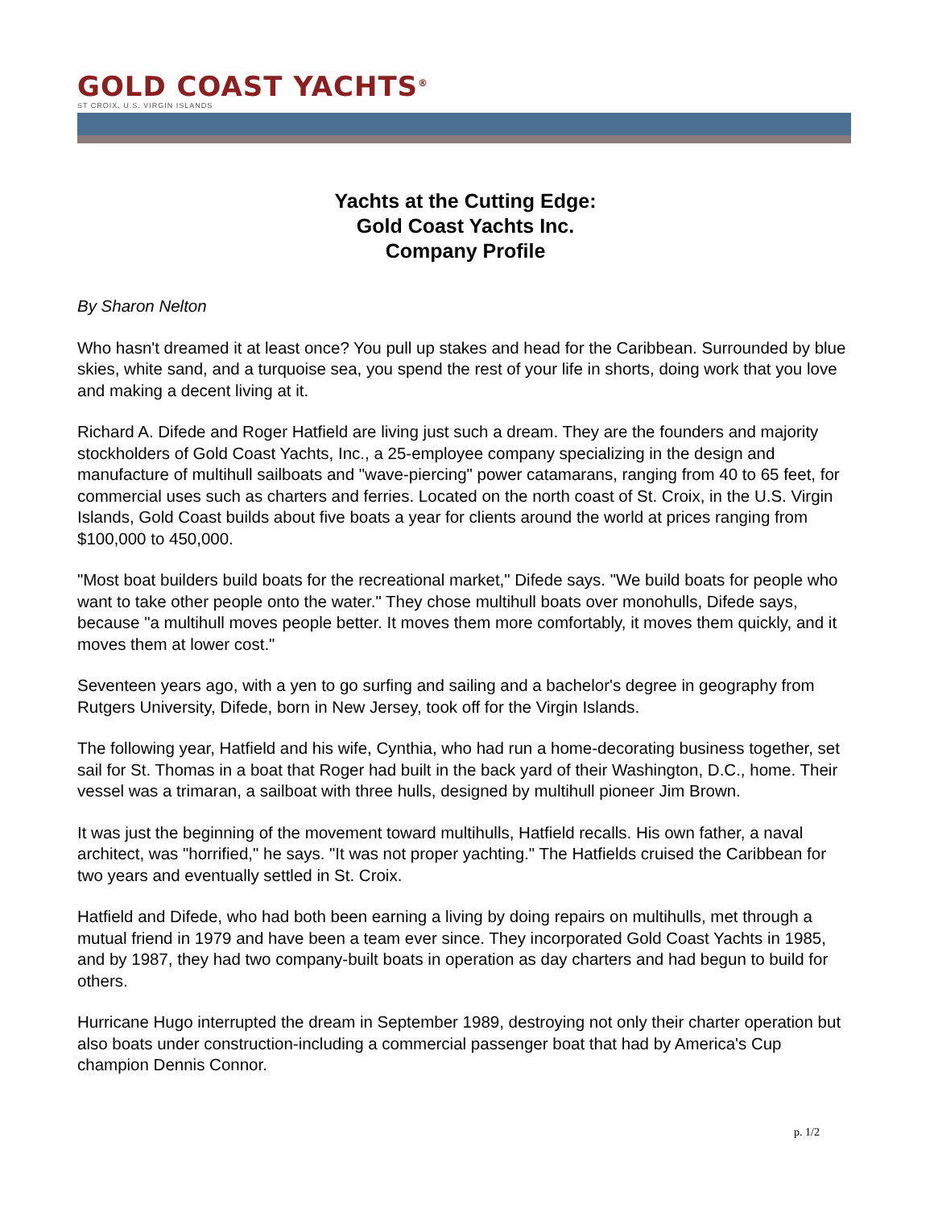GOLD COAST YACHTS<sup>®</sup>
ST CROIX, U.S. VIRGIN ISLANDS
Yachts at the Cutting Edge:
Gold Coast Yachts Inc.
Company Profile
By Sharon Nelton
Who hasn't dreamed it at least once? You pull up stakes and head for the Caribbean. Surrounded by blue skies, white sand, and a turquoise sea, you spend the rest of your life in shorts, doing work that you love and making a decent living at it.
Richard A. Difede and Roger Hatfield are living just such a dream. They are the founders and majority stockholders of Gold Coast Yachts, Inc., a 25-employee company specializing in the design and manufacture of multihull sailboats and "wave-piercing" power catamarans, ranging from 40 to 65 feet, for commercial uses such as charters and ferries. Located on the north coast of St. Croix, in the U.S. Virgin Islands, Gold Coast builds about five boats a year for clients around the world at prices ranging from $100,000 to 450,000.
"Most boat builders build boats for the recreational market," Difede says. "We build boats for people who want to take other people onto the water." They chose multihull boats over monohulls, Difede says, because "a multihull moves people better. It moves them more comfortably, it moves them quickly, and it moves them at lower cost."
Seventeen years ago, with a yen to go surfing and sailing and a bachelor's degree in geography from Rutgers University, Difede, born in New Jersey, took off for the Virgin Islands.
The following year, Hatfield and his wife, Cynthia, who had run a home-decorating business together, set sail for St. Thomas in a boat that Roger had built in the back yard of their Washington, D.C., home. Their vessel was a trimaran, a sailboat with three hulls, designed by multihull pioneer Jim Brown.
It was just the beginning of the movement toward multihulls, Hatfield recalls. His own father, a naval architect, was "horrified," he says. "It was not proper yachting." The Hatfields cruised the Caribbean for two years and eventually settled in St. Croix.
Hatfield and Difede, who had both been earning a living by doing repairs on multihulls, met through a mutual friend in 1979 and have been a team ever since. They incorporated Gold Coast Yachts in 1985, and by 1987, they had two company-built boats in operation as day charters and had begun to build for others.
Hurricane Hugo interrupted the dream in September 1989, destroying not only their charter operation but also boats under construction-including a commercial passenger boat that had by America's Cup champion Dennis Connor.
p. 1/2